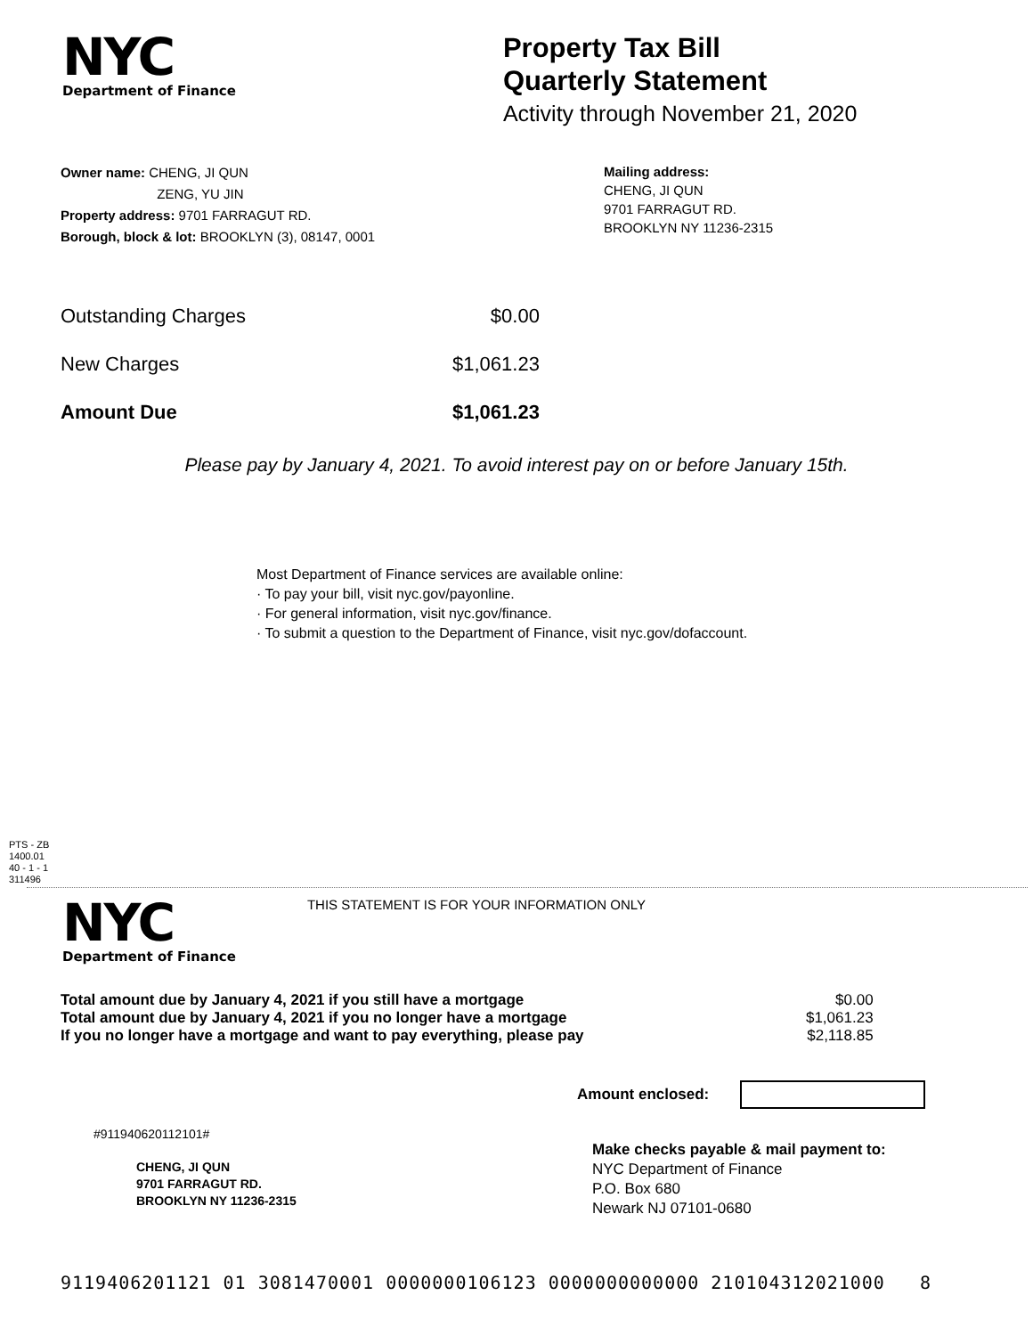NYC
Department of Finance
Property Tax Bill
Quarterly Statement
Activity through November 21, 2020
Owner name: CHENG, JI QUN
ZENG, YU JIN
Property address: 9701 FARRAGUT RD.
Borough, block & lot: BROOKLYN (3), 08147, 0001
Mailing address:
CHENG, JI QUN
9701 FARRAGUT RD.
BROOKLYN NY 11236-2315
| Outstanding Charges | $0.00 |
| New Charges | $1,061.23 |
| Amount Due | $1,061.23 |
Please pay by January 4, 2021. To avoid interest pay on or before January 15th.
Most Department of Finance services are available online:
· To pay your bill, visit nyc.gov/payonline.
· For general information, visit nyc.gov/finance.
· To submit a question to the Department of Finance, visit nyc.gov/dofaccount.
PTS - ZB
1400.01
40 - 1 - 1
311496
NYC
Department of Finance
THIS STATEMENT IS FOR YOUR INFORMATION ONLY
| Total amount due by January 4, 2021 if you still have a mortgage | $0.00 |
| Total amount due by January 4, 2021 if you no longer have a mortgage | $1,061.23 |
| If you no longer have a mortgage and want to pay everything, please pay | $2,118.85 |
Amount enclosed:
#911940620112101#
CHENG, JI QUN
9701 FARRAGUT RD.
BROOKLYN NY 11236-2315
Make checks payable & mail payment to:
NYC Department of Finance
P.O. Box 680
Newark NJ 07101-0680
9119406201121 01 3081470001 0000000106123 0000000000000 210104312021000 8